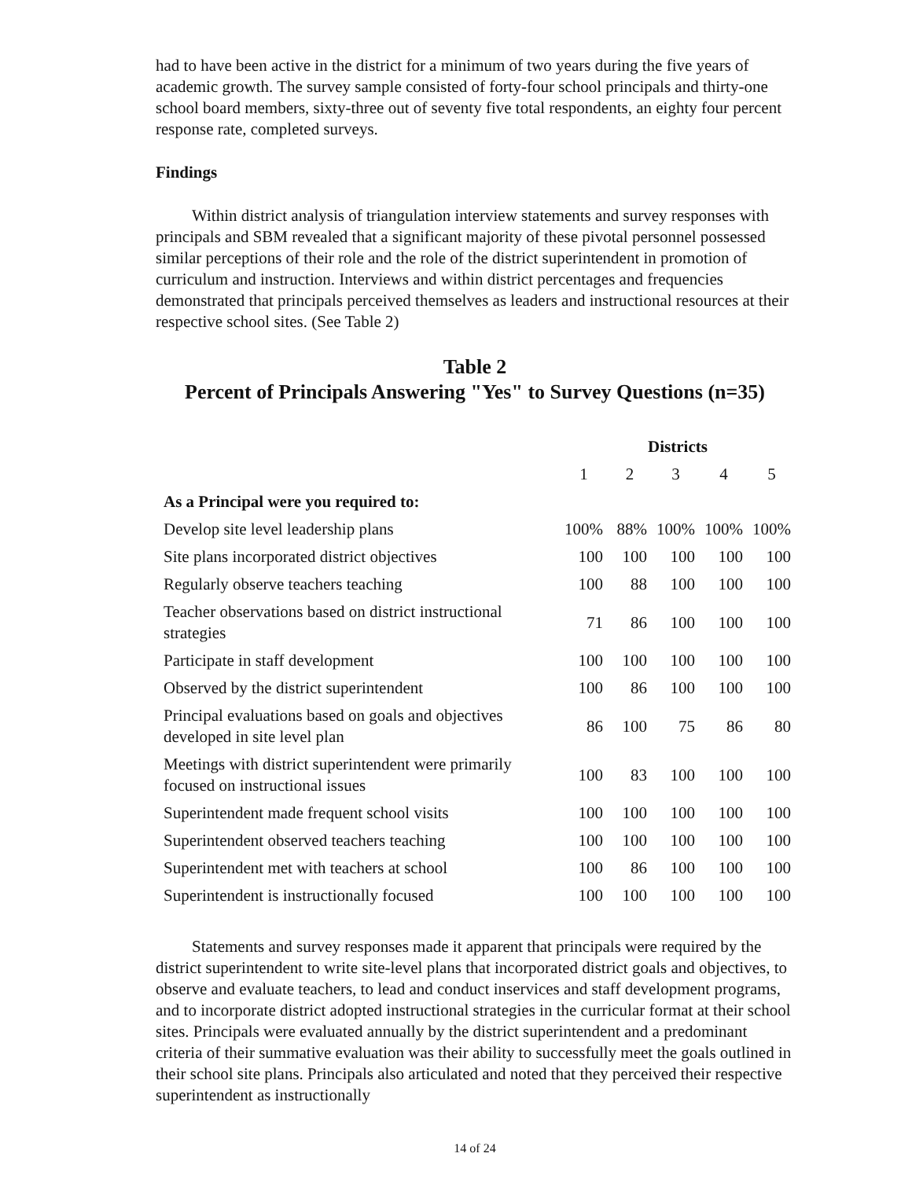had to have been active in the district for a minimum of two years during the five years of academic growth. The survey sample consisted of forty-four school principals and thirty-one school board members, sixty-three out of seventy five total respondents, an eighty four percent response rate, completed surveys.
Findings
Within district analysis of triangulation interview statements and survey responses with principals and SBM revealed that a significant majority of these pivotal personnel possessed similar perceptions of their role and the role of the district superintendent in promotion of curriculum and instruction. Interviews and within district percentages and frequencies demonstrated that principals perceived themselves as leaders and instructional resources at their respective school sites. (See Table 2)
Table 2
Percent of Principals Answering "Yes" to Survey Questions (n=35)
| | Districts | | | | |
| --- | --- | --- | --- | --- | --- |
| | 1 | 2 | 3 | 4 | 5 |
| As a Principal were you required to: | | | | | |
| Develop site level leadership plans | 100% | 88% | 100% | 100% | 100% |
| Site plans incorporated district objectives | 100 | 100 | 100 | 100 | 100 |
| Regularly observe teachers teaching | 100 | 88 | 100 | 100 | 100 |
| Teacher observations based on district instructional strategies | 71 | 86 | 100 | 100 | 100 |
| Participate in staff development | 100 | 100 | 100 | 100 | 100 |
| Observed by the district superintendent | 100 | 86 | 100 | 100 | 100 |
| Principal evaluations based on goals and objectives developed in site level plan | 86 | 100 | 75 | 86 | 80 |
| Meetings with district superintendent were primarily focused on instructional issues | 100 | 83 | 100 | 100 | 100 |
| Superintendent made frequent school visits | 100 | 100 | 100 | 100 | 100 |
| Superintendent observed teachers teaching | 100 | 100 | 100 | 100 | 100 |
| Superintendent met with teachers at school | 100 | 86 | 100 | 100 | 100 |
| Superintendent is instructionally focused | 100 | 100 | 100 | 100 | 100 |
Statements and survey responses made it apparent that principals were required by the district superintendent to write site-level plans that incorporated district goals and objectives, to observe and evaluate teachers, to lead and conduct inservices and staff development programs, and to incorporate district adopted instructional strategies in the curricular format at their school sites. Principals were evaluated annually by the district superintendent and a predominant criteria of their summative evaluation was their ability to successfully meet the goals outlined in their school site plans. Principals also articulated and noted that they perceived their respective superintendent as instructionally
14 of 24